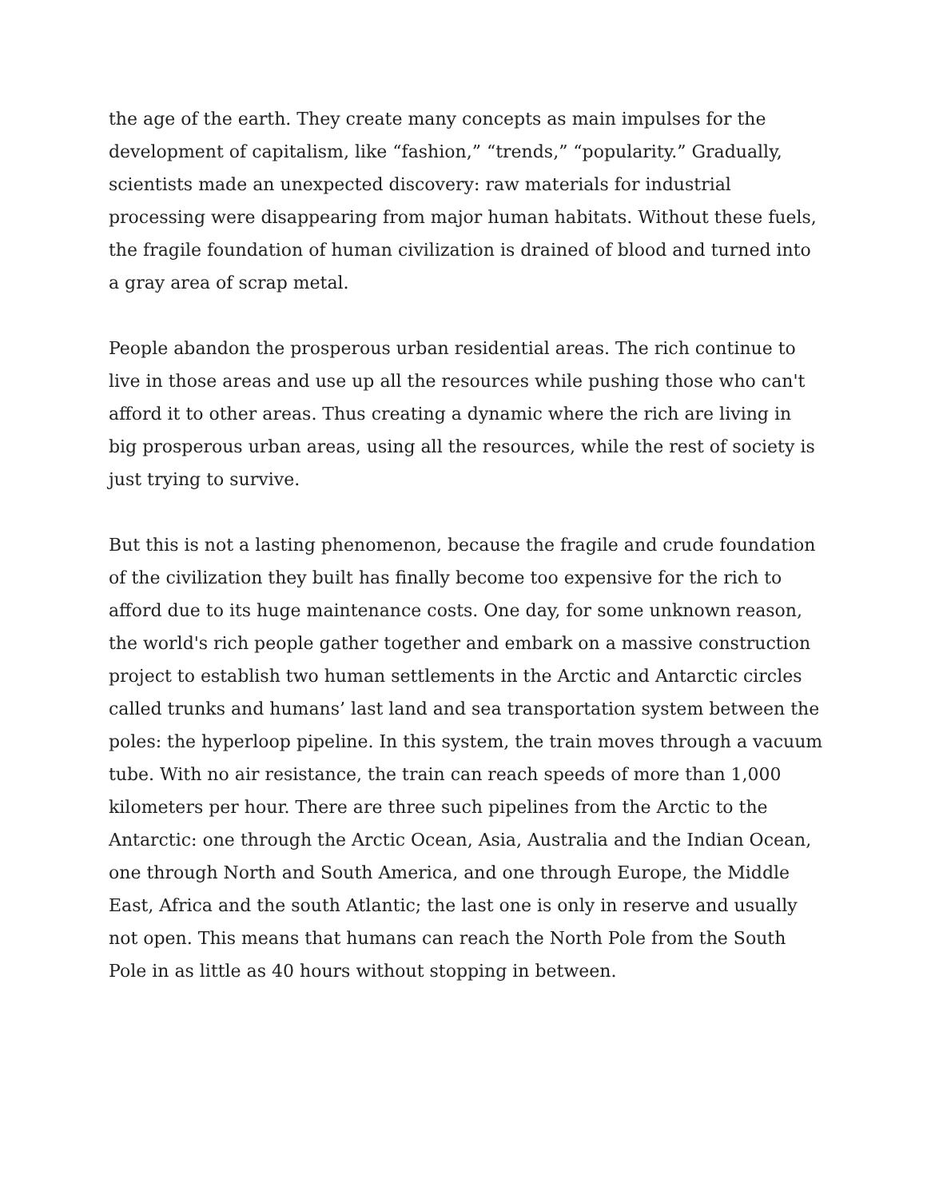the age of the earth. They create many concepts as main impulses for the development of capitalism, like “fashion,” “trends,” “popularity.” Gradually, scientists made an unexpected discovery: raw materials for industrial processing were disappearing from major human habitats. Without these fuels, the fragile foundation of human civilization is drained of blood and turned into a gray area of scrap metal.
People abandon the prosperous urban residential areas. The rich continue to live in those areas and use up all the resources while pushing those who can't afford it to other areas. Thus creating a dynamic where the rich are living in big prosperous urban areas, using all the resources, while the rest of society is just trying to survive.
But this is not a lasting phenomenon, because the fragile and crude foundation of the civilization they built has finally become too expensive for the rich to afford due to its huge maintenance costs. One day, for some unknown reason, the world's rich people gather together and embark on a massive construction project to establish two human settlements in the Arctic and Antarctic circles called trunks and humans’ last land and sea transportation system between the poles: the hyperloop pipeline. In this system, the train moves through a vacuum tube. With no air resistance, the train can reach speeds of more than 1,000 kilometers per hour. There are three such pipelines from the Arctic to the Antarctic: one through the Arctic Ocean, Asia, Australia and the Indian Ocean, one through North and South America, and one through Europe, the Middle East, Africa and the south Atlantic; the last one is only in reserve and usually not open. This means that humans can reach the North Pole from the South Pole in as little as 40 hours without stopping in between.